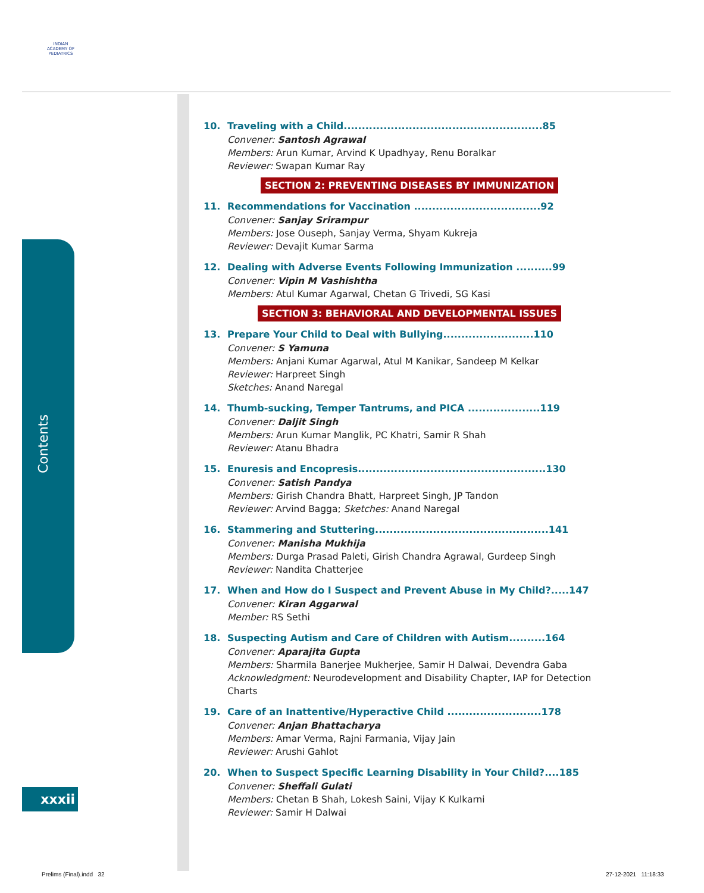INDIAN ACADEMY OF PEDIATRICS
Contents
xxxii
10. Traveling with a Child.......................................................85
Convener: Santosh Agrawal
Members: Arun Kumar, Arvind K Upadhyay, Renu Boralkar
Reviewer: Swapan Kumar Ray
SECTION 2: PREVENTING DISEASES BY IMMUNIZATION
11. Recommendations for Vaccination ...................................92
Convener: Sanjay Srirampur
Members: Jose Ouseph, Sanjay Verma, Shyam Kukreja
Reviewer: Devajit Kumar Sarma
12. Dealing with Adverse Events Following Immunization ..........99
Convener: Vipin M Vashishtha
Members: Atul Kumar Agarwal, Chetan G Trivedi, SG Kasi
SECTION 3: BEHAVIORAL AND DEVELOPMENTAL ISSUES
13. Prepare Your Child to Deal with Bullying.........................110
Convener: S Yamuna
Members: Anjani Kumar Agarwal, Atul M Kanikar, Sandeep M Kelkar
Reviewer: Harpreet Singh
Sketches: Anand Naregal
14. Thumb-sucking, Temper Tantrums, and PICA ....................119
Convener: Daljit Singh
Members: Arun Kumar Manglik, PC Khatri, Samir R Shah
Reviewer: Atanu Bhadra
15. Enuresis and Encopresis....................................................130
Convener: Satish Pandya
Members: Girish Chandra Bhatt, Harpreet Singh, JP Tandon
Reviewer: Arvind Bagga; Sketches: Anand Naregal
16. Stammering and Stuttering................................................141
Convener: Manisha Mukhija
Members: Durga Prasad Paleti, Girish Chandra Agrawal, Gurdeep Singh
Reviewer: Nandita Chatterjee
17. When and How do I Suspect and Prevent Abuse in My Child?.....147
Convener: Kiran Aggarwal
Member: RS Sethi
18. Suspecting Autism and Care of Children with Autism..........164
Convener: Aparajita Gupta
Members: Sharmila Banerjee Mukherjee, Samir H Dalwai, Devendra Gaba
Acknowledgment: Neurodevelopment and Disability Chapter, IAP for Detection Charts
19. Care of an Inattentive/Hyperactive Child ..........................178
Convener: Anjan Bhattacharya
Members: Amar Verma, Rajni Farmania, Vijay Jain
Reviewer: Arushi Gahlot
20. When to Suspect Specific Learning Disability in Your Child?....185
Convener: Sheffali Gulati
Members: Chetan B Shah, Lokesh Saini, Vijay K Kulkarni
Reviewer: Samir H Dalwai
Prelims (Final).indd 32 27-12-2021 11:18:33